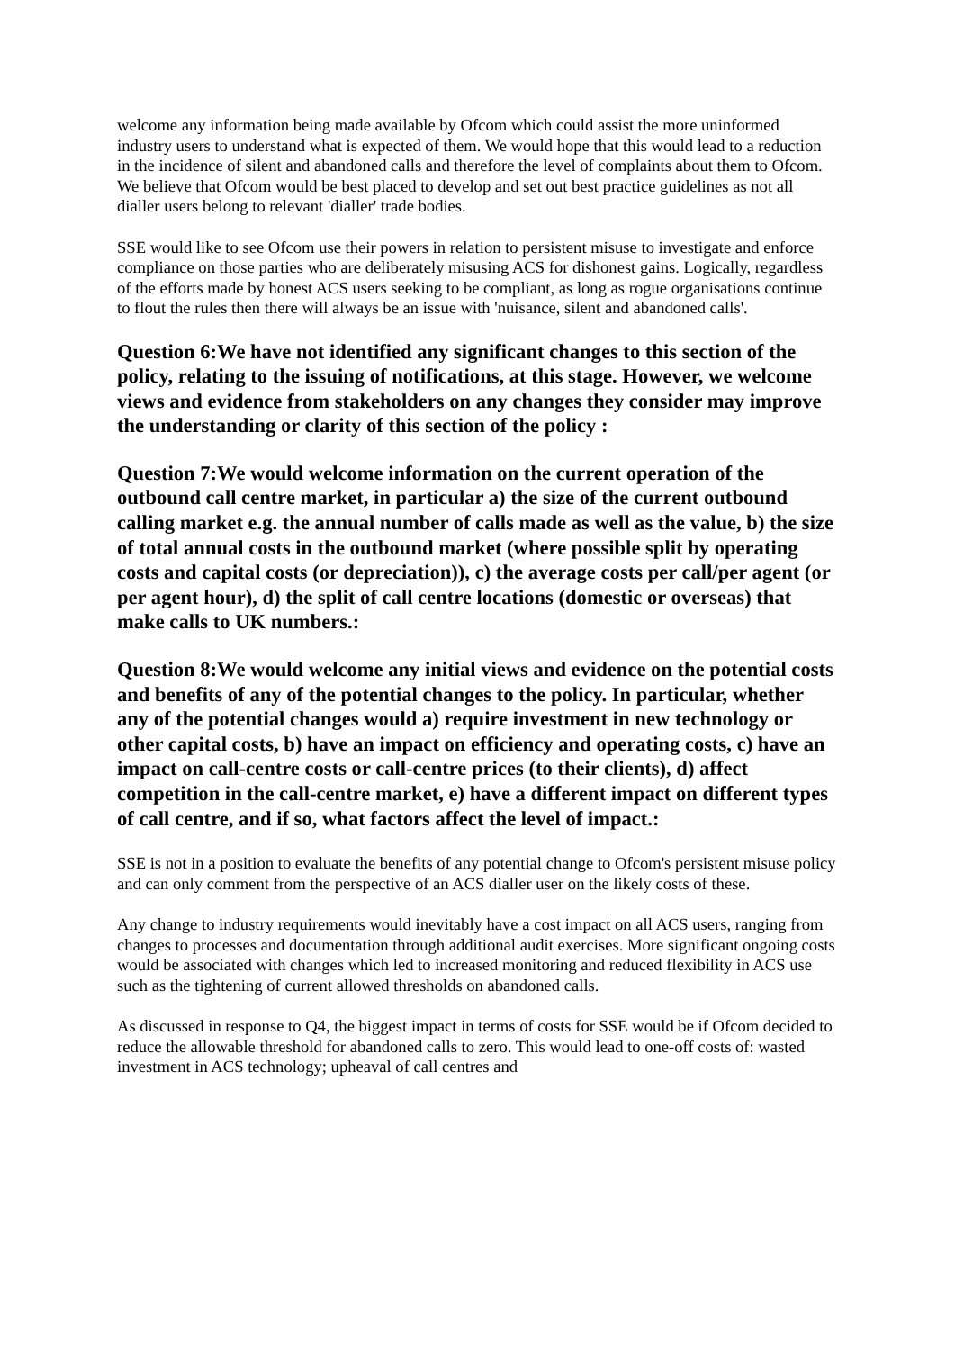welcome any information being made available by Ofcom which could assist the more uninformed industry users to understand what is expected of them. We would hope that this would lead to a reduction in the incidence of silent and abandoned calls and therefore the level of complaints about them to Ofcom. We believe that Ofcom would be best placed to develop and set out best practice guidelines as not all dialler users belong to relevant 'dialler' trade bodies.
SSE would like to see Ofcom use their powers in relation to persistent misuse to investigate and enforce compliance on those parties who are deliberately misusing ACS for dishonest gains. Logically, regardless of the efforts made by honest ACS users seeking to be compliant, as long as rogue organisations continue to flout the rules then there will always be an issue with 'nuisance, silent and abandoned calls'.
Question 6:We have not identified any significant changes to this section of the policy, relating to the issuing of notifications, at this stage. However, we welcome views and evidence from stakeholders on any changes they consider may improve the understanding or clarity of this section of the policy :
Question 7:We would welcome information on the current operation of the outbound call centre market, in particular a) the size of the current outbound calling market e.g. the annual number of calls made as well as the value, b) the size of total annual costs in the outbound market (where possible split by operating costs and capital costs (or depreciation)), c) the average costs per call/per agent (or per agent hour), d) the split of call centre locations (domestic or overseas) that make calls to UK numbers.:
Question 8:We would welcome any initial views and evidence on the potential costs and benefits of any of the potential changes to the policy. In particular, whether any of the potential changes would a) require investment in new technology or other capital costs, b) have an impact on efficiency and operating costs, c) have an impact on call-centre costs or call-centre prices (to their clients), d) affect competition in the call-centre market, e) have a different impact on different types of call centre, and if so, what factors affect the level of impact.:
SSE is not in a position to evaluate the benefits of any potential change to Ofcom's persistent misuse policy and can only comment from the perspective of an ACS dialler user on the likely costs of these.
Any change to industry requirements would inevitably have a cost impact on all ACS users, ranging from changes to processes and documentation through additional audit exercises. More significant ongoing costs would be associated with changes which led to increased monitoring and reduced flexibility in ACS use such as the tightening of current allowed thresholds on abandoned calls.
As discussed in response to Q4, the biggest impact in terms of costs for SSE would be if Ofcom decided to reduce the allowable threshold for abandoned calls to zero. This would lead to one-off costs of: wasted investment in ACS technology; upheaval of call centres and